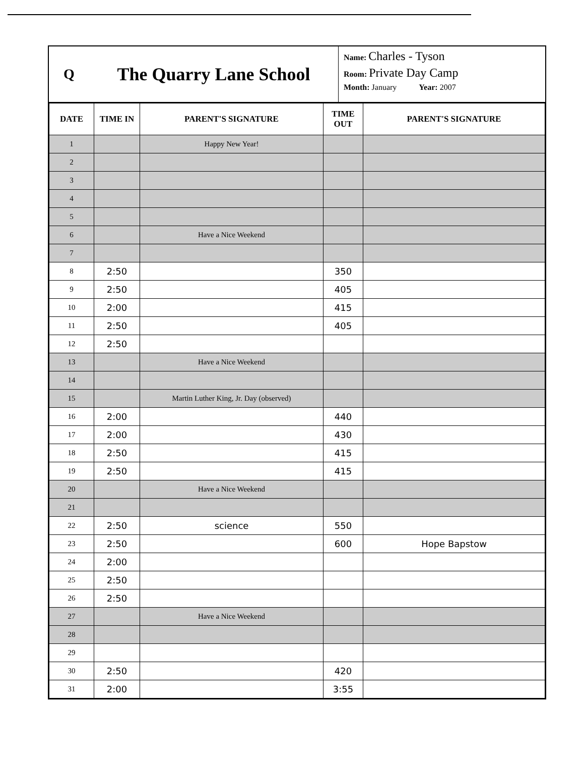Q
The Quarry Lane School
Name: Charles - Tyson
Room: Private Day Camp
Month: January Year: 2007
| DATE | TIME IN | PARENT'S SIGNATURE | TIME OUT | PARENT'S SIGNATURE |
| --- | --- | --- | --- | --- |
| 1 | | Happy New Year! | | |
| 2 | | | | |
| 3 | | | | |
| 4 | | | | |
| 5 | | | | |
| 6 | | Have a Nice Weekend | | |
| 7 | | | | |
| 8 | 2:50 | | 350 | |
| 9 | 2:50 | | 405 | |
| 10 | 2:00 | | 415 | |
| 11 | 2:50 | | 405 | |
| 12 | 2:50 | | | |
| 13 | | Have a Nice Weekend | | |
| 14 | | | | |
| 15 | | Martin Luther King, Jr. Day (observed) | | |
| 16 | 2:00 | | 440 | |
| 17 | 2:00 | | 430 | |
| 18 | 2:50 | | 415 | |
| 19 | 2:50 | | 415 | |
| 20 | | Have a Nice Weekend | | |
| 21 | | | | |
| 22 | 2:50 | science | 550 | |
| 23 | 2:50 | | 600 | Hope Bapstow |
| 24 | 2:00 | | | |
| 25 | 2:50 | | | |
| 26 | 2:50 | | | |
| 27 | | Have a Nice Weekend | | |
| 28 | | | | |
| 29 | | | | |
| 30 | 2:50 | | 420 | |
| 31 | 2:00 | | 3:55 | |